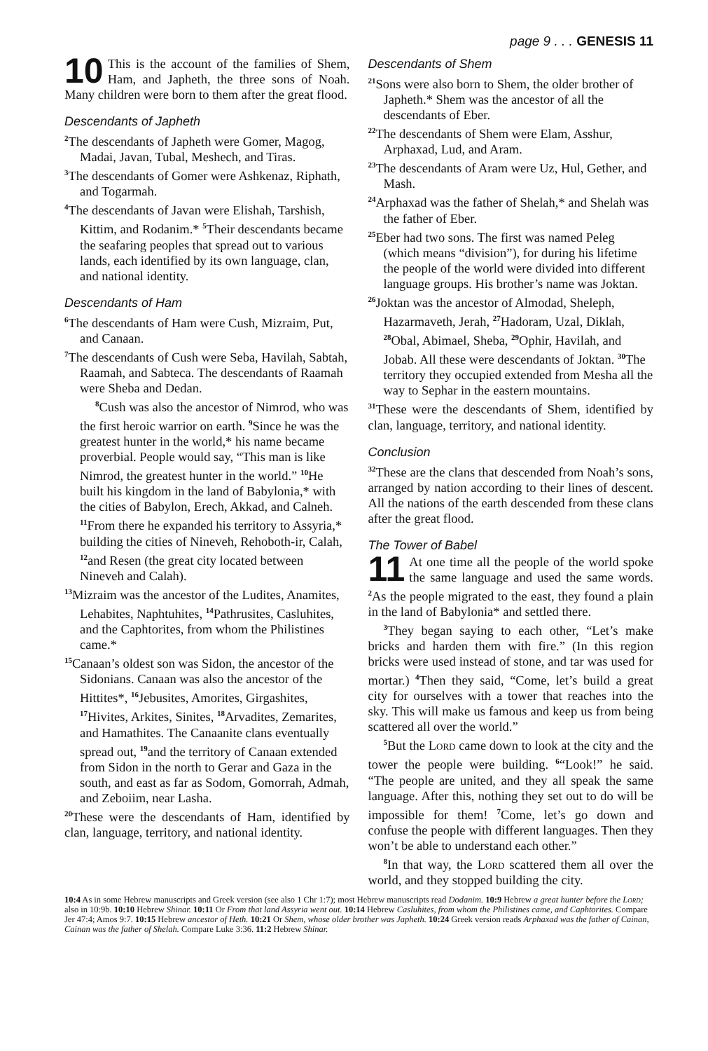page 9 . . . GENESIS 11
10 This is the account of the families of Shem, Ham, and Japheth, the three sons of Noah. Many children were born to them after the great flood.
Descendants of Japheth
<sup>2</sup> The descendants of Japheth were Gomer, Magog, Madai, Javan, Tubal, Meshech, and Tiras.
<sup>3</sup> The descendants of Gomer were Ashkenaz, Riphath, and Togarmah.
<sup>4</sup> The descendants of Javan were Elishah, Tarshish, Kittim, and Rodanim.* <sup>5</sup>Their descendants became the seafaring peoples that spread out to various lands, each identified by its own language, clan, and national identity.
Descendants of Ham
<sup>6</sup> The descendants of Ham were Cush, Mizraim, Put, and Canaan.
<sup>7</sup> The descendants of Cush were Seba, Havilah, Sabtah, Raamah, and Sabteca. The descendants of Raamah were Sheba and Dedan.
<sup>8</sup> Cush was also the ancestor of Nimrod, who was the first heroic warrior on earth. <sup>9</sup>Since he was the greatest hunter in the world,* his name became proverbial. People would say, “This man is like Nimrod, the greatest hunter in the world.” <sup>10</sup>He built his kingdom in the land of Babylonia,* with the cities of Babylon, Erech, Akkad, and Calneh. <sup>11</sup>From there he expanded his territory to Assyria,* building the cities of Nineveh, Rehoboth-ir, Calah, <sup>12</sup>and Resen (the great city located between Nineveh and Calah).
<sup>13</sup> Mizraim was the ancestor of the Ludites, Anamites, Lehabites, Naphtuhites, <sup>14</sup>Pathrusites, Casluhites, and the Caphtorites, from whom the Philistines came.*
<sup>15</sup> Canaan’s oldest son was Sidon, the ancestor of the Sidonians. Canaan was also the ancestor of the Hittites*, <sup>16</sup>Jebusites, Amorites, Girgashites, <sup>17</sup>Hivites, Arkites, Sinites, <sup>18</sup>Arvadites, Zemarites, and Hamathites. The Canaanite clans eventually spread out, <sup>19</sup>and the territory of Canaan extended from Sidon in the north to Gerar and Gaza in the south, and east as far as Sodom, Gomorrah, Admah, and Zeboiim, near Lasha.
<sup>20</sup> These were the descendants of Ham, identified by clan, language, territory, and national identity.
Descendants of Shem
<sup>21</sup> Sons were also born to Shem, the older brother of Japheth.* Shem was the ancestor of all the descendants of Eber.
<sup>22</sup> The descendants of Shem were Elam, Asshur, Arphaxad, Lud, and Aram.
<sup>23</sup> The descendants of Aram were Uz, Hul, Gether, and Mash.
<sup>24</sup> Arphaxad was the father of Shelah,* and Shelah was the father of Eber.
<sup>25</sup> Eber had two sons. The first was named Peleg (which means “division”), for during his lifetime the people of the world were divided into different language groups. His brother’s name was Joktan.
<sup>26</sup> Joktan was the ancestor of Almodad, Sheleph, Hazarmaveth, Jerah, <sup>27</sup>Hadoram, Uzal, Diklah, <sup>28</sup>Obal, Abimael, Sheba, <sup>29</sup>Ophir, Havilah, and Jobab. All these were descendants of Joktan. <sup>30</sup>The territory they occupied extended from Mesha all the way to Sephar in the eastern mountains.
<sup>31</sup> These were the descendants of Shem, identified by clan, language, territory, and national identity.
Conclusion
<sup>32</sup> These are the clans that descended from Noah’s sons, arranged by nation according to their lines of descent. All the nations of the earth descended from these clans after the great flood.
The Tower of Babel
11 At one time all the people of the world spoke the same language and used the same words. <sup>2</sup>As the people migrated to the east, they found a plain in the land of Babylonia* and settled there.
<sup>3</sup> They began saying to each other, “Let’s make bricks and harden them with fire.” (In this region bricks were used instead of stone, and tar was used for mortar.) <sup>4</sup>Then they said, “Come, let’s build a great city for ourselves with a tower that reaches into the sky. This will make us famous and keep us from being scattered all over the world.”
<sup>5</sup> But the Lord came down to look at the city and the tower the people were building. <sup>6</sup>“Look!” he said. “The people are united, and they all speak the same language. After this, nothing they set out to do will be impossible for them! <sup>7</sup>Come, let’s go down and confuse the people with different languages. Then they won’t be able to understand each other.”
<sup>8</sup> In that way, the Lord scattered them all over the world, and they stopped building the city.
10:4 As in some Hebrew manuscripts and Greek version (see also 1 Chr 1:7); most Hebrew manuscripts read Dodanim. 10:9 Hebrew a great hunter before the Lord; also in 10:9b. 10:10 Hebrew Shinar. 10:11 Or From that land Assyria went out. 10:14 Hebrew Casluhites, from whom the Philistines came, and Caphtorites. Compare Jer 47:4; Amos 9:7. 10:15 Hebrew ancestor of Heth. 10:21 Or Shem, whose older brother was Japheth. 10:24 Greek version reads Arphaxad was the father of Cainan, Cainan was the father of Shelah. Compare Luke 3:36. 11:2 Hebrew Shinar.